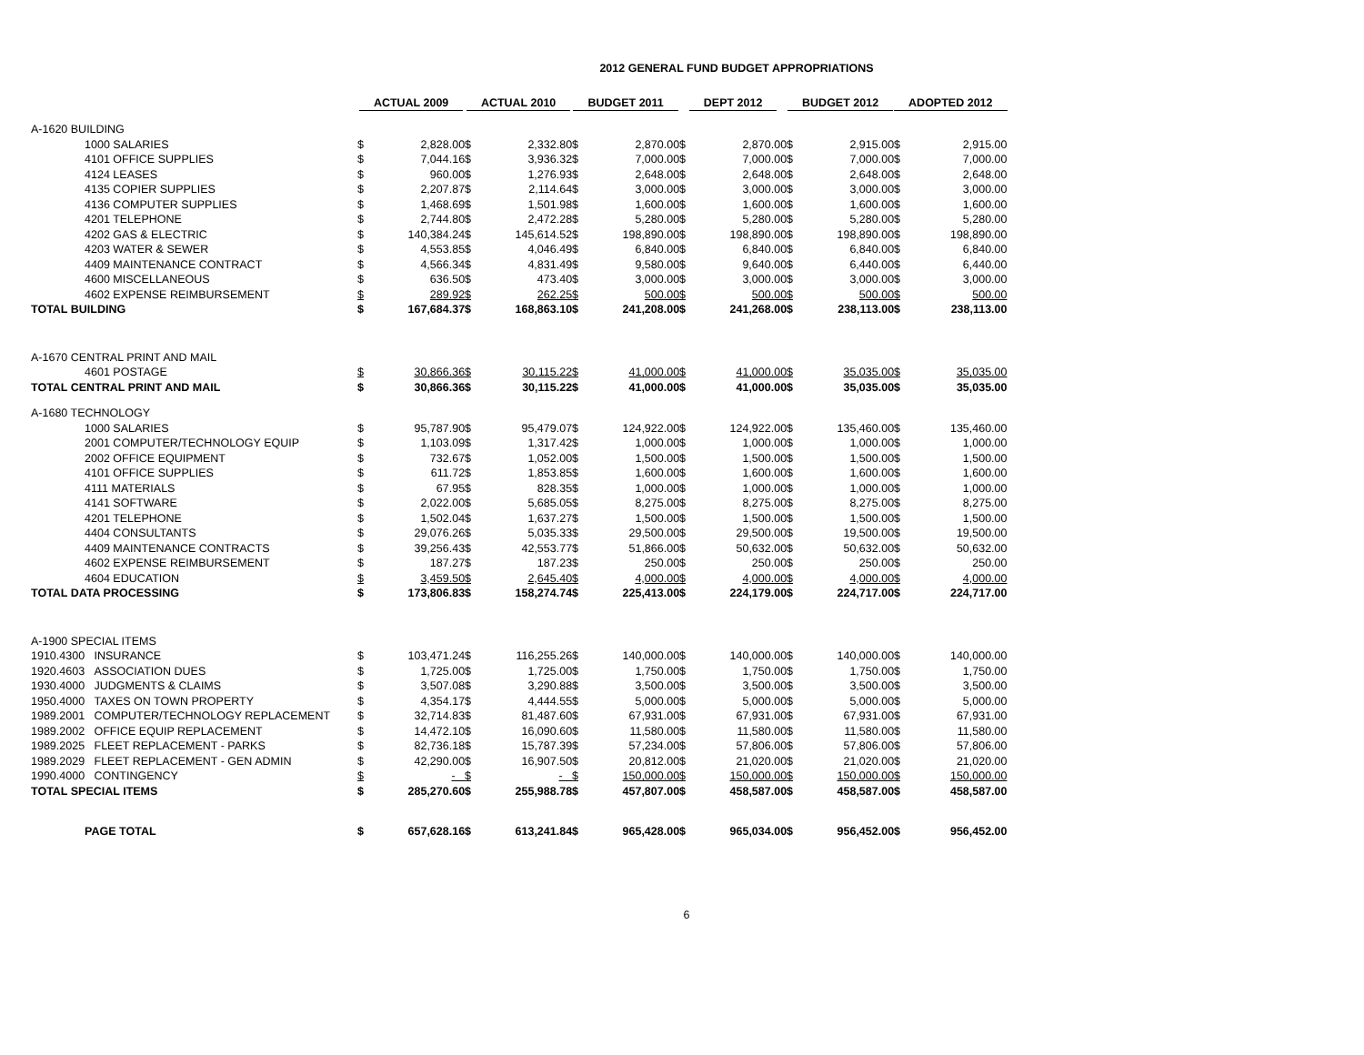2012 GENERAL FUND BUDGET APPROPRIATIONS
| | | ACTUAL 2009 | | ACTUAL 2010 | | BUDGET 2011 | | DEPT 2012 | | BUDGET 2012 | | ADOPTED 2012 | |
| --- | --- | --- | --- | --- | --- | --- | --- | --- | --- | --- | --- | --- | --- |
| A-1620 BUILDING | | | | | | | | | | | | | |
| | 1000 SALARIES | $ | 2,828.00 | $ | 2,332.80 | $ | 2,870.00 | $ | 2,870.00 | $ | 2,915.00 | $ | 2,915.00 |
| | 4101 OFFICE SUPPLIES | $ | 7,044.16 | $ | 3,936.32 | $ | 7,000.00 | $ | 7,000.00 | $ | 7,000.00 | $ | 7,000.00 |
| | 4124 LEASES | $ | 960.00 | $ | 1,276.93 | $ | 2,648.00 | $ | 2,648.00 | $ | 2,648.00 | $ | 2,648.00 |
| | 4135 COPIER SUPPLIES | $ | 2,207.87 | $ | 2,114.64 | $ | 3,000.00 | $ | 3,000.00 | $ | 3,000.00 | $ | 3,000.00 |
| | 4136 COMPUTER SUPPLIES | $ | 1,468.69 | $ | 1,501.98 | $ | 1,600.00 | $ | 1,600.00 | $ | 1,600.00 | $ | 1,600.00 |
| | 4201 TELEPHONE | $ | 2,744.80 | $ | 2,472.28 | $ | 5,280.00 | $ | 5,280.00 | $ | 5,280.00 | $ | 5,280.00 |
| | 4202 GAS & ELECTRIC | $ | 140,384.24 | $ | 145,614.52 | $ | 198,890.00 | $ | 198,890.00 | $ | 198,890.00 | $ | 198,890.00 |
| | 4203 WATER & SEWER | $ | 4,553.85 | $ | 4,046.49 | $ | 6,840.00 | $ | 6,840.00 | $ | 6,840.00 | $ | 6,840.00 |
| | 4409 MAINTENANCE CONTRACT | $ | 4,566.34 | $ | 4,831.49 | $ | 9,580.00 | $ | 9,640.00 | $ | 6,440.00 | $ | 6,440.00 |
| | 4600 MISCELLANEOUS | $ | 636.50 | $ | 473.40 | $ | 3,000.00 | $ | 3,000.00 | $ | 3,000.00 | $ | 3,000.00 |
| | 4602 EXPENSE REIMBURSEMENT | $ | 289.92 | $ | 262.25 | $ | 500.00 | $ | 500.00 | $ | 500.00 | $ | 500.00 |
| TOTAL BUILDING | | $ | 167,684.37 | $ | 168,863.10 | $ | 241,208.00 | $ | 241,268.00 | $ | 238,113.00 | $ | 238,113.00 |
| A-1670 CENTRAL PRINT AND MAIL | | | | | | | | | | | | | |
| | 4601 POSTAGE | $ | 30,866.36 | $ | 30,115.22 | $ | 41,000.00 | $ | 41,000.00 | $ | 35,035.00 | $ | 35,035.00 |
| TOTAL CENTRAL PRINT AND MAIL | | $ | 30,866.36 | $ | 30,115.22 | $ | 41,000.00 | $ | 41,000.00 | $ | 35,035.00 | $ | 35,035.00 |
| A-1680 TECHNOLOGY | | | | | | | | | | | | | |
| | 1000 SALARIES | $ | 95,787.90 | $ | 95,479.07 | $ | 124,922.00 | $ | 124,922.00 | $ | 135,460.00 | $ | 135,460.00 |
| | 2001 COMPUTER/TECHNOLOGY EQUIP | $ | 1,103.09 | $ | 1,317.42 | $ | 1,000.00 | $ | 1,000.00 | $ | 1,000.00 | $ | 1,000.00 |
| | 2002 OFFICE EQUIPMENT | $ | 732.67 | $ | 1,052.00 | $ | 1,500.00 | $ | 1,500.00 | $ | 1,500.00 | $ | 1,500.00 |
| | 4101 OFFICE SUPPLIES | $ | 611.72 | $ | 1,853.85 | $ | 1,600.00 | $ | 1,600.00 | $ | 1,600.00 | $ | 1,600.00 |
| | 4111 MATERIALS | $ | 67.95 | $ | 828.35 | $ | 1,000.00 | $ | 1,000.00 | $ | 1,000.00 | $ | 1,000.00 |
| | 4141 SOFTWARE | $ | 2,022.00 | $ | 5,685.05 | $ | 8,275.00 | $ | 8,275.00 | $ | 8,275.00 | $ | 8,275.00 |
| | 4201 TELEPHONE | $ | 1,502.04 | $ | 1,637.27 | $ | 1,500.00 | $ | 1,500.00 | $ | 1,500.00 | $ | 1,500.00 |
| | 4404 CONSULTANTS | $ | 29,076.26 | $ | 5,035.33 | $ | 29,500.00 | $ | 29,500.00 | $ | 19,500.00 | $ | 19,500.00 |
| | 4409 MAINTENANCE CONTRACTS | $ | 39,256.43 | $ | 42,553.77 | $ | 51,866.00 | $ | 50,632.00 | $ | 50,632.00 | $ | 50,632.00 |
| | 4602 EXPENSE REIMBURSEMENT | $ | 187.27 | $ | 187.23 | $ | 250.00 | $ | 250.00 | $ | 250.00 | $ | 250.00 |
| | 4604 EDUCATION | $ | 3,459.50 | $ | 2,645.40 | $ | 4,000.00 | $ | 4,000.00 | $ | 4,000.00 | $ | 4,000.00 |
| TOTAL DATA PROCESSING | | $ | 173,806.83 | $ | 158,274.74 | $ | 225,413.00 | $ | 224,179.00 | $ | 224,717.00 | $ | 224,717.00 |
| A-1900 SPECIAL ITEMS | | | | | | | | | | | | | |
| 1910.4300 | INSURANCE | $ | 103,471.24 | $ | 116,255.26 | $ | 140,000.00 | $ | 140,000.00 | $ | 140,000.00 | $ | 140,000.00 |
| 1920.4603 | ASSOCIATION DUES | $ | 1,725.00 | $ | 1,725.00 | $ | 1,750.00 | $ | 1,750.00 | $ | 1,750.00 | $ | 1,750.00 |
| 1930.4000 | JUDGMENTS & CLAIMS | $ | 3,507.08 | $ | 3,290.88 | $ | 3,500.00 | $ | 3,500.00 | $ | 3,500.00 | $ | 3,500.00 |
| 1950.4000 | TAXES ON TOWN PROPERTY | $ | 4,354.17 | $ | 4,444.55 | $ | 5,000.00 | $ | 5,000.00 | $ | 5,000.00 | $ | 5,000.00 |
| 1989.2001 | COMPUTER/TECHNOLOGY REPLACEMENT | $ | 32,714.83 | $ | 81,487.60 | $ | 67,931.00 | $ | 67,931.00 | $ | 67,931.00 | $ | 67,931.00 |
| 1989.2002 | OFFICE EQUIP REPLACEMENT | $ | 14,472.10 | $ | 16,090.60 | $ | 11,580.00 | $ | 11,580.00 | $ | 11,580.00 | $ | 11,580.00 |
| 1989.2025 | FLEET REPLACEMENT - PARKS | $ | 82,736.18 | $ | 15,787.39 | $ | 57,234.00 | $ | 57,806.00 | $ | 57,806.00 | $ | 57,806.00 |
| 1989.2029 | FLEET REPLACEMENT - GEN ADMIN | $ | 42,290.00 | $ | 16,907.50 | $ | 20,812.00 | $ | 21,020.00 | $ | 21,020.00 | $ | 21,020.00 |
| 1990.4000 | CONTINGENCY | $ | - | $ | - | $ | 150,000.00 | $ | 150,000.00 | $ | 150,000.00 | $ | 150,000.00 |
| TOTAL SPECIAL ITEMS | | $ | 285,270.60 | $ | 255,988.78 | $ | 457,807.00 | $ | 458,587.00 | $ | 458,587.00 | $ | 458,587.00 |
| | PAGE TOTAL | $ | 657,628.16 | $ | 613,241.84 | $ | 965,428.00 | $ | 965,034.00 | $ | 956,452.00 | $ | 956,452.00 |
6